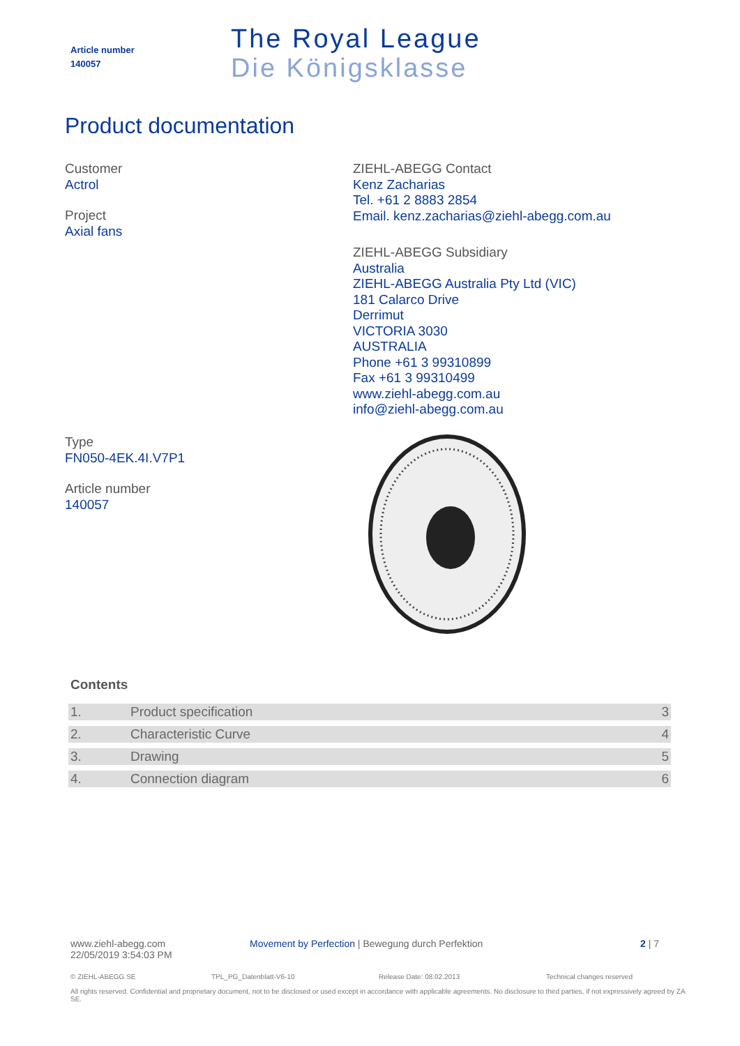Article number
140057
The Royal League
Die Königsklasse
Product documentation
Customer
Actrol
Project
Axial fans
Type
FN050-4EK.4I.V7P1
Article number
140057
ZIEHL-ABEGG Contact
Kenz Zacharias
Tel. +61 2 8883 2854
Email. kenz.zacharias@ziehl-abegg.com.au
ZIEHL-ABEGG Subsidiary
Australia
ZIEHL-ABEGG Australia Pty Ltd (VIC)
181 Calarco Drive
Derrimut
VICTORIA 3030
AUSTRALIA
Phone +61 3 99310899
Fax +61 3 99310499
www.ziehl-abegg.com.au
info@ziehl-abegg.com.au
Contents
| 1. | Product specification | 3 |
| 2. | Characteristic Curve | 4 |
| 3. | Drawing | 5 |
| 4. | Connection diagram | 6 |
www.ziehl-abegg.com
22/05/2019 3:54:03 PM
Movement by Perfection | Bewegung durch Perfektion 2 | 7
© ZIEHL-ABEGG SE TPL_PG_Datenblatt-V6-10 Release Date: 08.02.2013 Technical changes reserved
All rights reserved. Confidential and proprietary document, not to be disclosed or used except in accordance with applicable agreements. No disclosure to third parties, if not expressively agreed by ZA SE.